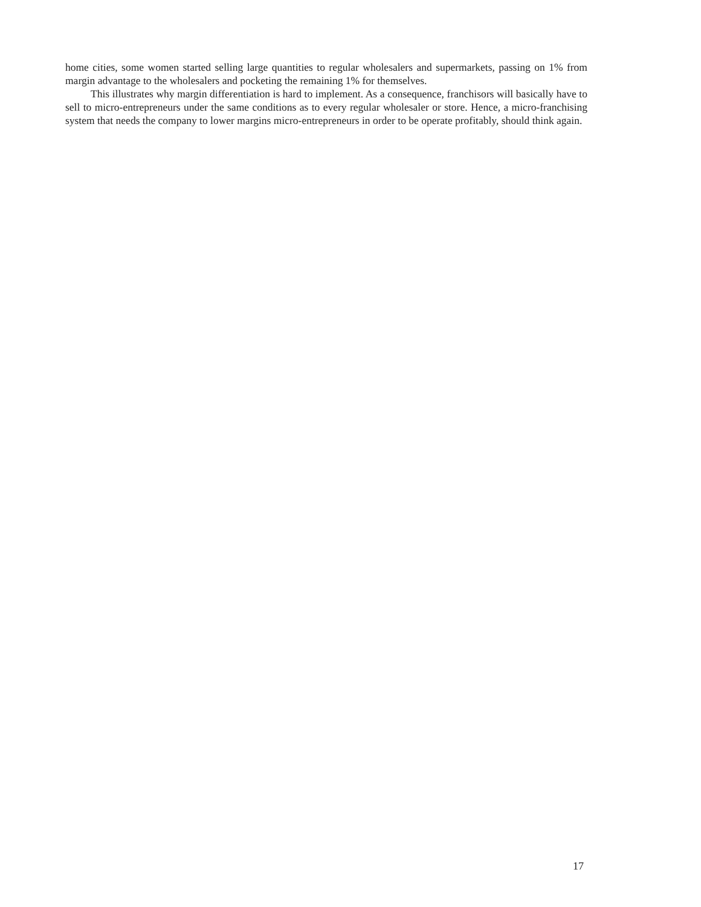home cities, some women started selling large quantities to regular wholesalers and supermarkets, passing on 1% from margin advantage to the wholesalers and pocketing the remaining 1% for themselves.
This illustrates why margin differentiation is hard to implement. As a consequence, franchisors will basically have to sell to micro-entrepreneurs under the same conditions as to every regular wholesaler or store. Hence, a micro-franchising system that needs the company to lower margins micro-entrepreneurs in order to be operate profitably, should think again.
17